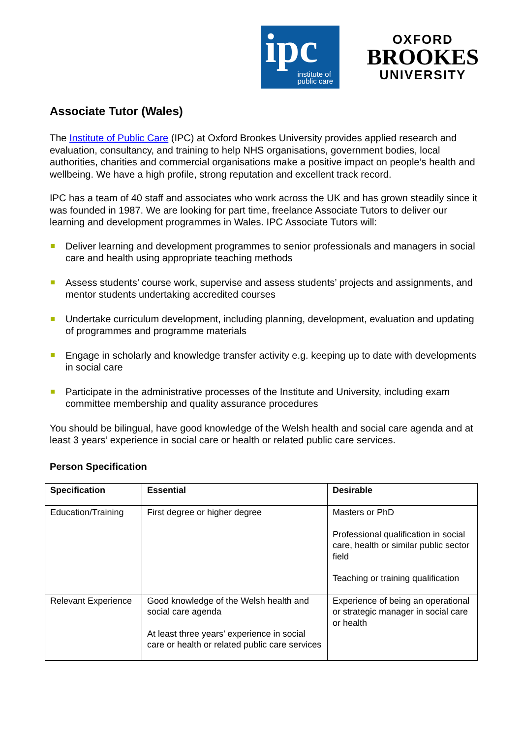ipc
institute of
public care
OXFORD
BROOKES
UNIVERSITY
Associate Tutor (Wales)
The Institute of Public Care (IPC) at Oxford Brookes University provides applied research and evaluation, consultancy, and training to help NHS organisations, government bodies, local authorities, charities and commercial organisations make a positive impact on people’s health and wellbeing. We have a high profile, strong reputation and excellent track record.
IPC has a team of 40 staff and associates who work across the UK and has grown steadily since it was founded in 1987. We are looking for part time, freelance Associate Tutors to deliver our learning and development programmes in Wales. IPC Associate Tutors will:
Deliver learning and development programmes to senior professionals and managers in social care and health using appropriate teaching methods
Assess students’ course work, supervise and assess students’ projects and assignments, and mentor students undertaking accredited courses
Undertake curriculum development, including planning, development, evaluation and updating of programmes and programme materials
Engage in scholarly and knowledge transfer activity e.g. keeping up to date with developments in social care
Participate in the administrative processes of the Institute and University, including exam committee membership and quality assurance procedures
You should be bilingual, have good knowledge of the Welsh health and social care agenda and at least 3 years’ experience in social care or health or related public care services.
Person Specification
| Specification | Essential | Desirable |
| --- | --- | --- |
| Education/Training | First degree or higher degree | Masters or PhD Professional qualification in social care, health or similar public sector field Teaching or training qualification |
| Relevant Experience | Good knowledge of the Welsh health and social care agenda At least three years’ experience in social care or health or related public care services | Experience of being an operational or strategic manager in social care or health |